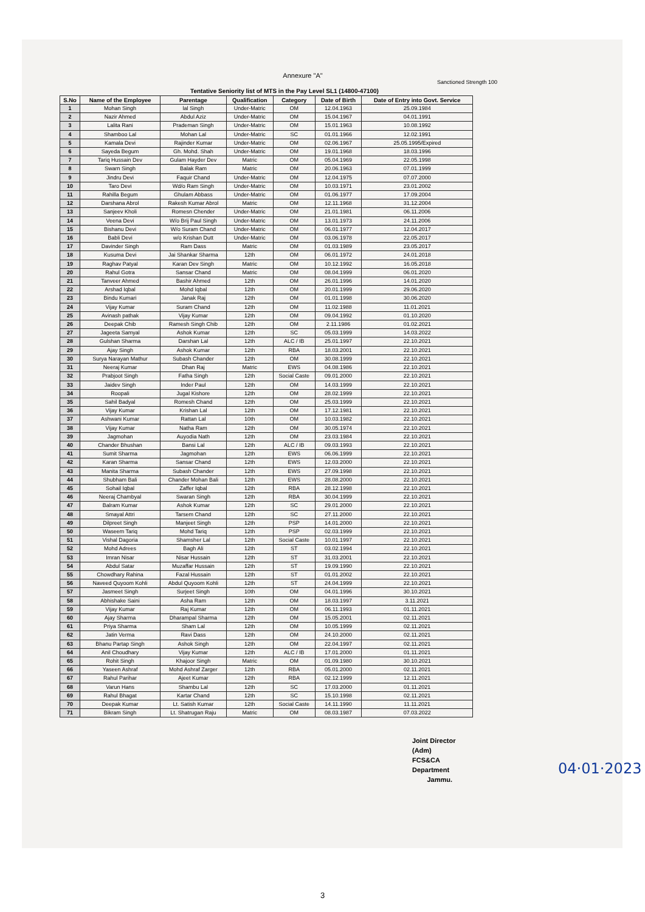Annexure "A"
Sanctioned Strength 100
Tentative Seniority list of MTS in the Pay Level SL1 (14800-47100)
| S.No | Name of the Employee | Parentage | Qualification | Category | Date of Birth | Date of Entry into Govt. Service |
| --- | --- | --- | --- | --- | --- | --- |
| 1 | Mohan Singh | lal Singh | Under-Matric | OM | 12.04.1963 | 25.09.1984 |
| 2 | Nazir Ahmed | Abdul Aziz | Under-Matric | OM | 15.04.1967 | 04.01.1991 |
| 3 | Lalita Rani | Prademan Singh | Under-Matric | OM | 15.01.1963 | 10.08.1992 |
| 4 | Shamboo Lal | Mohan Lal | Under-Matric | SC | 01.01.1966 | 12.02.1991 |
| 5 | Kamala Devi | Rajinder Kumar | Under-Matric | OM | 02.06.1967 | 25.05.1995/Expired |
| 6 | Sayeda Begum | Gh. Mohd. Shah | Under-Matric | OM | 19.01.1968 | 18.03.1996 |
| 7 | Tariq Hussain Dev | Gulam Hayder Dev | Matric | OM | 05.04.1969 | 22.05.1998 |
| 8 | Swarn Singh | Balak Ram | Matric | OM | 20.06.1963 | 07.01.1999 |
| 9 | Jindru Devi | Faquir Chand | Under-Matric | OM | 12.04.1975 | 07.07.2000 |
| 10 | Taro Devi | Wd/o Ram Singh | Under-Matric | OM | 10.03.1971 | 23.01.2002 |
| 11 | Rahilla Begum | Ghulam Abbass | Under-Matric | OM | 01.06.1977 | 17.09.2004 |
| 12 | Darshana Abrol | Rakesh Kumar Abrol | Matric | OM | 12.11.1968 | 31.12.2004 |
| 13 | Sanjeev Kholi | Romesn Chender | Under-Matric | OM | 21.01.1981 | 06.11.2006 |
| 14 | Veena Devi | W/o Brij Paul Singh | Under-Matric | OM | 13.01.1973 | 24.11.2006 |
| 15 | Bishanu Devi | W/o Suram Chand | Under-Matric | OM | 06.01.1977 | 12.04.2017 |
| 16 | Babli Devi | w/o Krishan Dutt | Under-Matric | OM | 03.06.1978 | 22.05.2017 |
| 17 | Davinder Singh | Ram Dass | Matric | OM | 01.03.1989 | 23.05.2017 |
| 18 | Kusuma Devi | Jai Shankar Sharma | 12th | OM | 06.01.1972 | 24.01.2018 |
| 19 | Raghav Patyal | Karan Dev Singh | Matric | OM | 10.12.1992 | 16.05.2018 |
| 20 | Rahul Gotra | Sansar Chand | Matric | OM | 08.04.1999 | 06.01.2020 |
| 21 | Tanveer Ahmed | Bashir Ahmed | 12th | OM | 26.01.1996 | 14.01.2020 |
| 22 | Arshad Iqbal | Mohd Iqbal | 12th | OM | 20.01.1999 | 29.06.2020 |
| 23 | Bindu Kumari | Janak Raj | 12th | OM | 01.01.1998 | 30.06.2020 |
| 24 | Vijay Kumar | Suram Chand | 12th | OM | 11.02.1988 | 11.01.2021 |
| 25 | Avinash pathak | Vijay Kumar | 12th | OM | 09.04.1992 | 01.10.2020 |
| 26 | Deepak Chib | Ramesh Singh Chib | 12th | OM | 2.11.1986 | 01.02.2021 |
| 27 | Jageeta Samyal | Ashok Kumar | 12th | SC | 05.03.1999 | 14.03.2022 |
| 28 | Gulshan Sharma | Darshan Lal | 12th | ALC / IB | 25.01.1997 | 22.10.2021 |
| 29 | Ajay Singh | Ashok Kumar | 12th | RBA | 18.03.2001 | 22.10.2021 |
| 30 | Surya Narayan Mathur | Subash Chander | 12th | OM | 30.08.1999 | 22.10.2021 |
| 31 | Neeraj Kumar | Dhan Raj | Matric | EWS | 04.08.1986 | 22.10.2021 |
| 32 | Prabjoot Singh | Fatha Singh | 12th | Social Caste | 09.01.2000 | 22.10.2021 |
| 33 | Jaidev Singh | Inder Paul | 12th | OM | 14.03.1999 | 22.10.2021 |
| 34 | Roopali | Jugal Kishore | 12th | OM | 28.02.1999 | 22.10.2021 |
| 35 | Sahil Badyal | Romesh Chand | 12th | OM | 25.03.1999 | 22.10.2021 |
| 36 | Vijay Kumar | Krishan Lal | 12th | OM | 17.12.1981 | 22.10.2021 |
| 37 | Ashwani Kumar | Rattan Lal | 10th | OM | 10.03.1982 | 22.10.2021 |
| 38 | Vijay Kumar | Natha Ram | 12th | OM | 30.05.1974 | 22.10.2021 |
| 39 | Jagmohan | Auyodia Nath | 12th | OM | 23.03.1984 | 22.10.2021 |
| 40 | Chander Bhushan | Bansi Lal | 12th | ALC / IB | 09.03.1993 | 22.10.2021 |
| 41 | Sumit Sharma | Jagmohan | 12th | EWS | 06.06.1999 | 22.10.2021 |
| 42 | Karan Sharma | Sansar Chand | 12th | EWS | 12.03.2000 | 22.10.2021 |
| 43 | Manita Sharma | Subash Chander | 12th | EWS | 27.09.1998 | 22.10.2021 |
| 44 | Shubham Bali | Chander Mohan Bali | 12th | EWS | 28.08.2000 | 22.10.2021 |
| 45 | Sohail Iqbal | Zaffer Iqbal | 12th | RBA | 28.12.1998 | 22.10.2021 |
| 46 | Neeraj Chambyal | Swaran Singh | 12th | RBA | 30.04.1999 | 22.10.2021 |
| 47 | Balram Kumar | Ashok Kumar | 12th | SC | 29.01.2000 | 22.10.2021 |
| 48 | Smayal Attri | Tarsem Chand | 12th | SC | 27.11.2000 | 22.10.2021 |
| 49 | Dilpreet Singh | Manjeet Singh | 12th | PSP | 14.01.2000 | 22.10.2021 |
| 50 | Waseem Tariq | Mohd Tariq | 12th | PSP | 02.03.1999 | 22.10.2021 |
| 51 | Vishal Dagoria | Shamsher Lal | 12th | Social Caste | 10.01.1997 | 22.10.2021 |
| 52 | Mohd Adrees | Bagh Ali | 12th | ST | 03.02.1994 | 22.10.2021 |
| 53 | Imran Nisar | Nisar Hussain | 12th | ST | 31.03.2001 | 22.10.2021 |
| 54 | Abdul Satar | Muzaffar Hussain | 12th | ST | 19.09.1990 | 22.10.2021 |
| 55 | Chowdhary Rahina | Fazal Hussain | 12th | ST | 01.01.2002 | 22.10.2021 |
| 56 | Naveed Quyoom Kohli | Abdul Quyoom Kohli | 12th | ST | 24.04.1999 | 22.10.2021 |
| 57 | Jasmeet Singh | Surjeet Singh | 10th | OM | 04.01.1996 | 30.10.2021 |
| 58 | Abhishake Saini | Asha Ram | 12th | OM | 18.03.1997 | 3.11.2021 |
| 59 | Vijay Kumar | Raj Kumar | 12th | OM | 06.11.1993 | 01.11.2021 |
| 60 | Ajay Sharma | Dharampal Sharma | 12th | OM | 15.05.2001 | 02.11.2021 |
| 61 | Priya Sharma | Sham Lal | 12th | OM | 10.05.1999 | 02.11.2021 |
| 62 | Jatin Verma | Ravi Dass | 12th | OM | 24.10.2000 | 02.11.2021 |
| 63 | Bhanu Partap Singh | Ashok Singh | 12th | OM | 22.04.1997 | 02.11.2021 |
| 64 | Anil Choudhary | Vijay Kumar | 12th | ALC / IB | 17.01.2000 | 01.11.2021 |
| 65 | Rohit Singh | Khajoor Singh | Matric | OM | 01.09.1980 | 30.10.2021 |
| 66 | Yaseen Ashraf | Mohd Ashraf Zarger | 12th | RBA | 05.01.2000 | 02.11.2021 |
| 67 | Rahul Parihar | Ajeet Kumar | 12th | RBA | 02.12.1999 | 12.11.2021 |
| 68 | Varun Hans | Shambu Lal | 12th | SC | 17.03.2000 | 01.11.2021 |
| 69 | Rahul Bhagat | Kartar Chand | 12th | SC | 15.10.1998 | 02.11.2021 |
| 70 | Deepak Kumar | Lt. Satish Kumar | 12th | Social Caste | 14.11.1990 | 11.11.2021 |
| 71 | Bikram Singh | Lt. Shatrugan Raju | Matric | OM | 08.03.1987 | 07.03.2022 |
Joint Director (Adm)
FCS&CA Department
Jammu.
04·01·2023
3